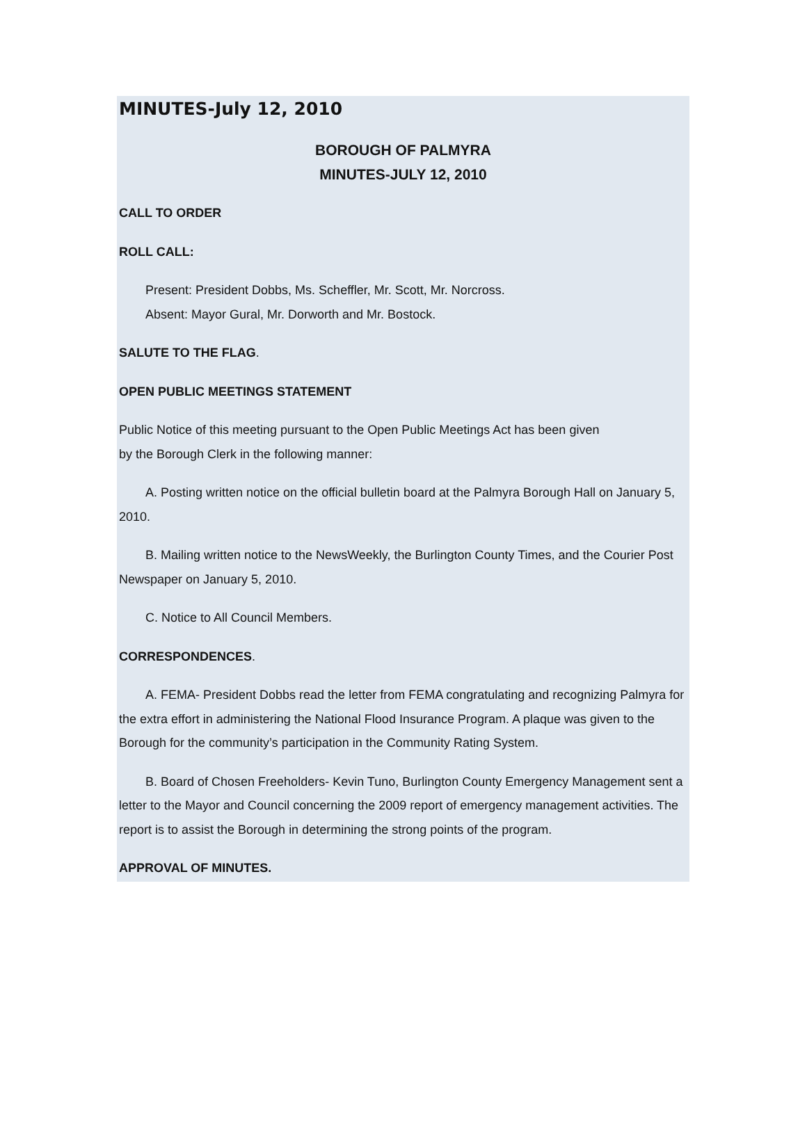MINUTES-July 12, 2010
BOROUGH OF PALMYRA
MINUTES-JULY 12, 2010
CALL TO ORDER
ROLL CALL:
Present: President Dobbs, Ms. Scheffler, Mr. Scott, Mr. Norcross.
Absent: Mayor Gural, Mr. Dorworth and Mr. Bostock.
SALUTE TO THE FLAG.
OPEN PUBLIC MEETINGS STATEMENT
Public Notice of this meeting pursuant to the Open Public Meetings Act has been given
by the Borough Clerk in the following manner:
A. Posting written notice on the official bulletin board at the Palmyra Borough Hall on January 5, 2010.
B. Mailing written notice to the NewsWeekly, the Burlington County Times, and the Courier Post Newspaper on January 5, 2010.
C. Notice to All Council Members.
CORRESPONDENCES.
A. FEMA- President Dobbs read the letter from FEMA congratulating and recognizing Palmyra for the extra effort in administering the National Flood Insurance Program. A plaque was given to the Borough for the community’s participation in the Community Rating System.
B. Board of Chosen Freeholders- Kevin Tuno, Burlington County Emergency Management sent a letter to the Mayor and Council concerning the 2009 report of emergency management activities. The report is to assist the Borough in determining the strong points of the program.
APPROVAL OF MINUTES.